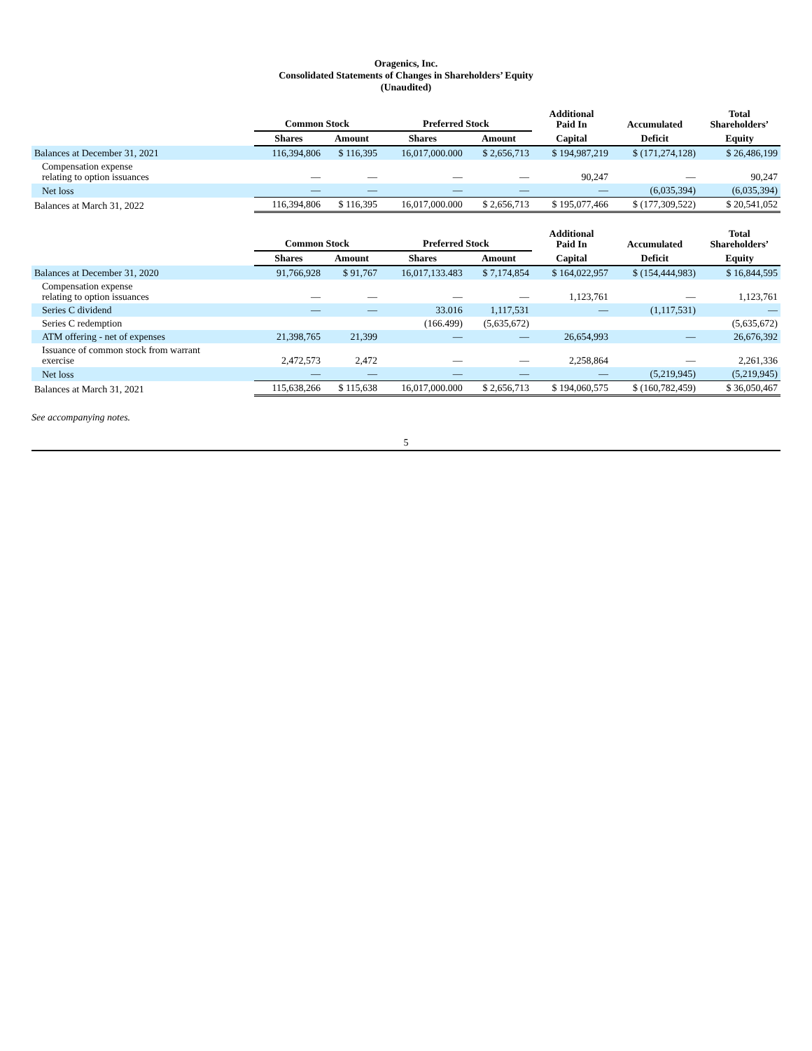Oragenics, Inc.
Consolidated Statements of Changes in Shareholders’ Equity
(Unaudited)
| | Common Stock | | Preferred Stock | | Additional Paid In | Accumulated | Total Shareholders’ |
| --- | --- | --- | --- | --- | --- | --- | --- |
| | Shares | Amount | Shares | Amount | Capital | Deficit | Equity |
| Balances at December 31, 2021 | 116,394,806 | $ 116,395 | 16,017,000.000 | $ 2,656,713 | $ 194,987,219 | $ (171,274,128) | $ 26,486,199 |
| Compensation expense relating to option issuances | — | — | — | — | 90,247 | — | 90,247 |
| Net loss | — | — | — | — | — | (6,035,394) | (6,035,394) |
| Balances at March 31, 2022 | 116,394,806 | $ 116,395 | 16,017,000.000 | $ 2,656,713 | $ 195,077,466 | $ (177,309,522) | $ 20,541,052 |
| | Common Stock | | Preferred Stock | | Additional Paid In | Accumulated | Total Shareholders’ |
| --- | --- | --- | --- | --- | --- | --- | --- |
| | Shares | Amount | Shares | Amount | Capital | Deficit | Equity |
| Balances at December 31, 2020 | 91,766,928 | $ 91,767 | 16,017,133.483 | $ 7,174,854 | $ 164,022,957 | $ (154,444,983) | $ 16,844,595 |
| Compensation expense relating to option issuances | — | — | — | — | 1,123,761 | — | 1,123,761 |
| Series C dividend | — | — | 33.016 | 1,117,531 | — | (1,117,531) | — |
| Series C redemption | | | (166.499) | (5,635,672) | | | (5,635,672) |
| ATM offering - net of expenses | 21,398,765 | 21,399 | — | — | 26,654,993 | — | 26,676,392 |
| Issuance of common stock from warrant exercise | 2,472,573 | 2,472 | — | — | 2,258,864 | — | 2,261,336 |
| Net loss | — | — | — | — | — | (5,219,945) | (5,219,945) |
| Balances at March 31, 2021 | 115,638,266 | $ 115,638 | 16,017,000.000 | $ 2,656,713 | $ 194,060,575 | $ (160,782,459) | $ 36,050,467 |
See accompanying notes.
5